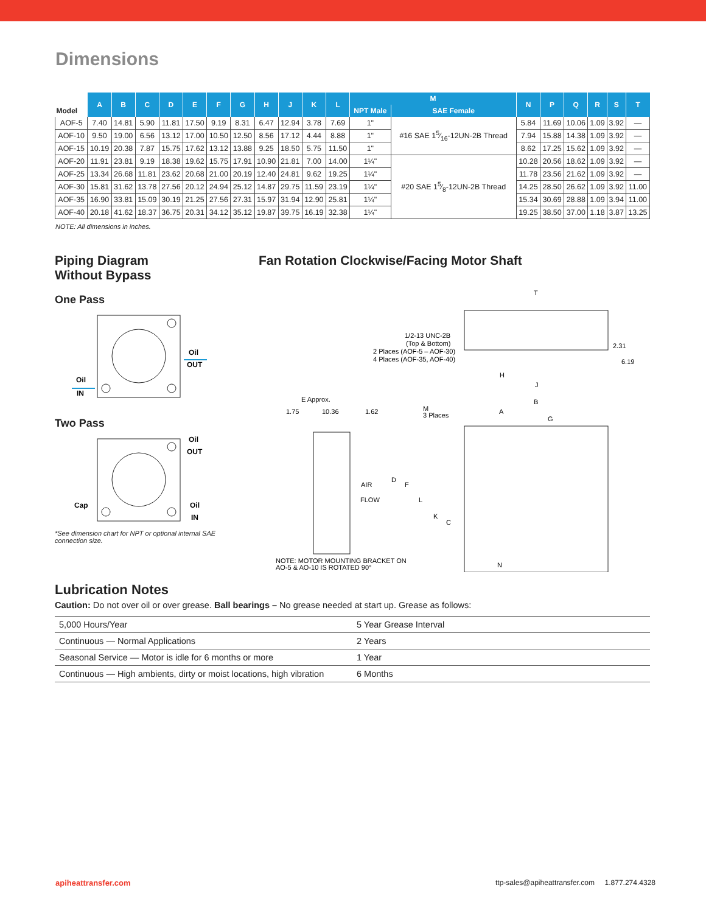Dimensions
| Model | A | B | C | D | E | F | G | H | J | K | L | M | | N | P | Q | R | S | T |
| --- | --- | --- | --- | --- | --- | --- | --- | --- | --- | --- | --- | --- | --- | --- | --- | --- | --- | --- | --- |
| | | | | | | | | | | | | NPT Male | SAE Female | | | | | | |
| AOF-5 | 7.40 | 14.81 | 5.90 | 11.81 | 17.50 | 9.19 | 8.31 | 6.47 | 12.94 | 3.78 | 7.69 | 1" | #16 SAE 15⁄16-12UN-2B Thread | 5.84 | 11.69 | 10.06 | 1.09 | 3.92 | — |
| AOF-10 | 9.50 | 19.00 | 6.56 | 13.12 | 17.00 | 10.50 | 12.50 | 8.56 | 17.12 | 4.44 | 8.88 | 1" | | 7.94 | 15.88 | 14.38 | 1.09 | 3.92 | — |
| AOF-15 | 10.19 | 20.38 | 7.87 | 15.75 | 17.62 | 13.12 | 13.88 | 9.25 | 18.50 | 5.75 | 11.50 | 1" | | 8.62 | 17.25 | 15.62 | 1.09 | 3.92 | — |
| AOF-20 | 11.91 | 23.81 | 9.19 | 18.38 | 19.62 | 15.75 | 17.91 | 10.90 | 21.81 | 7.00 | 14.00 | 1¼" | #20 SAE 15⁄8-12UN-2B Thread | 10.28 | 20.56 | 18.62 | 1.09 | 3.92 | — |
| AOF-25 | 13.34 | 26.68 | 11.81 | 23.62 | 20.68 | 21.00 | 20.19 | 12.40 | 24.81 | 9.62 | 19.25 | 1¼" | | 11.78 | 23.56 | 21.62 | 1.09 | 3.92 | — |
| AOF-30 | 15.81 | 31.62 | 13.78 | 27.56 | 20.12 | 24.94 | 25.12 | 14.87 | 29.75 | 11.59 | 23.19 | 1¼" | | 14.25 | 28.50 | 26.62 | 1.09 | 3.92 | 11.00 |
| AOF-35 | 16.90 | 33.81 | 15.09 | 30.19 | 21.25 | 27.56 | 27.31 | 15.97 | 31.94 | 12.90 | 25.81 | 1¼" | | 15.34 | 30.69 | 28.88 | 1.09 | 3.94 | 11.00 |
| AOF-40 | 20.18 | 41.62 | 18.37 | 36.75 | 20.31 | 34.12 | 35.12 | 19.87 | 39.75 | 16.19 | 32.38 | 1¼" | | 19.25 | 38.50 | 37.00 | 1.18 | 3.87 | 13.25 |
NOTE: All dimensions in inches.
Piping Diagram
Without Bypass
One Pass
Oil
OUT
Oil
IN
Two Pass
Oil
OUT
Cap
Oil
IN
*See dimension chart for NPT or optional internal SAE
connection size.
Fan Rotation Clockwise/Facing Motor Shaft
1/2-13 UNC-2B
(Top & Bottom)
2 Places (AOF-5 – AOF-30)
4 Places (AOF-35, AOF-40)
T
2.31
6.19
H
J
E Approx.
1.75
10.36
1.62
M
3 Places
A
B
G
AIR
FLOW
D
F
L
K
C
NOTE: MOTOR MOUNTING BRACKET ON
AO-5 & AO-10 IS ROTATED 90°
N
Lubrication Notes
Caution: Do not over oil or over grease. Ball bearings – No grease needed at start up. Grease as follows:
| 5,000 Hours/Year | 5 Year Grease Interval |
| Continuous — Normal Applications | 2 Years |
| Seasonal Service — Motor is idle for 6 months or more | 1 Year |
| Continuous — High ambients, dirty or moist locations, high vibration | 6 Months |
apiheattransfer.com ttp-sales@apiheattransfer.com 1.877.274.4328